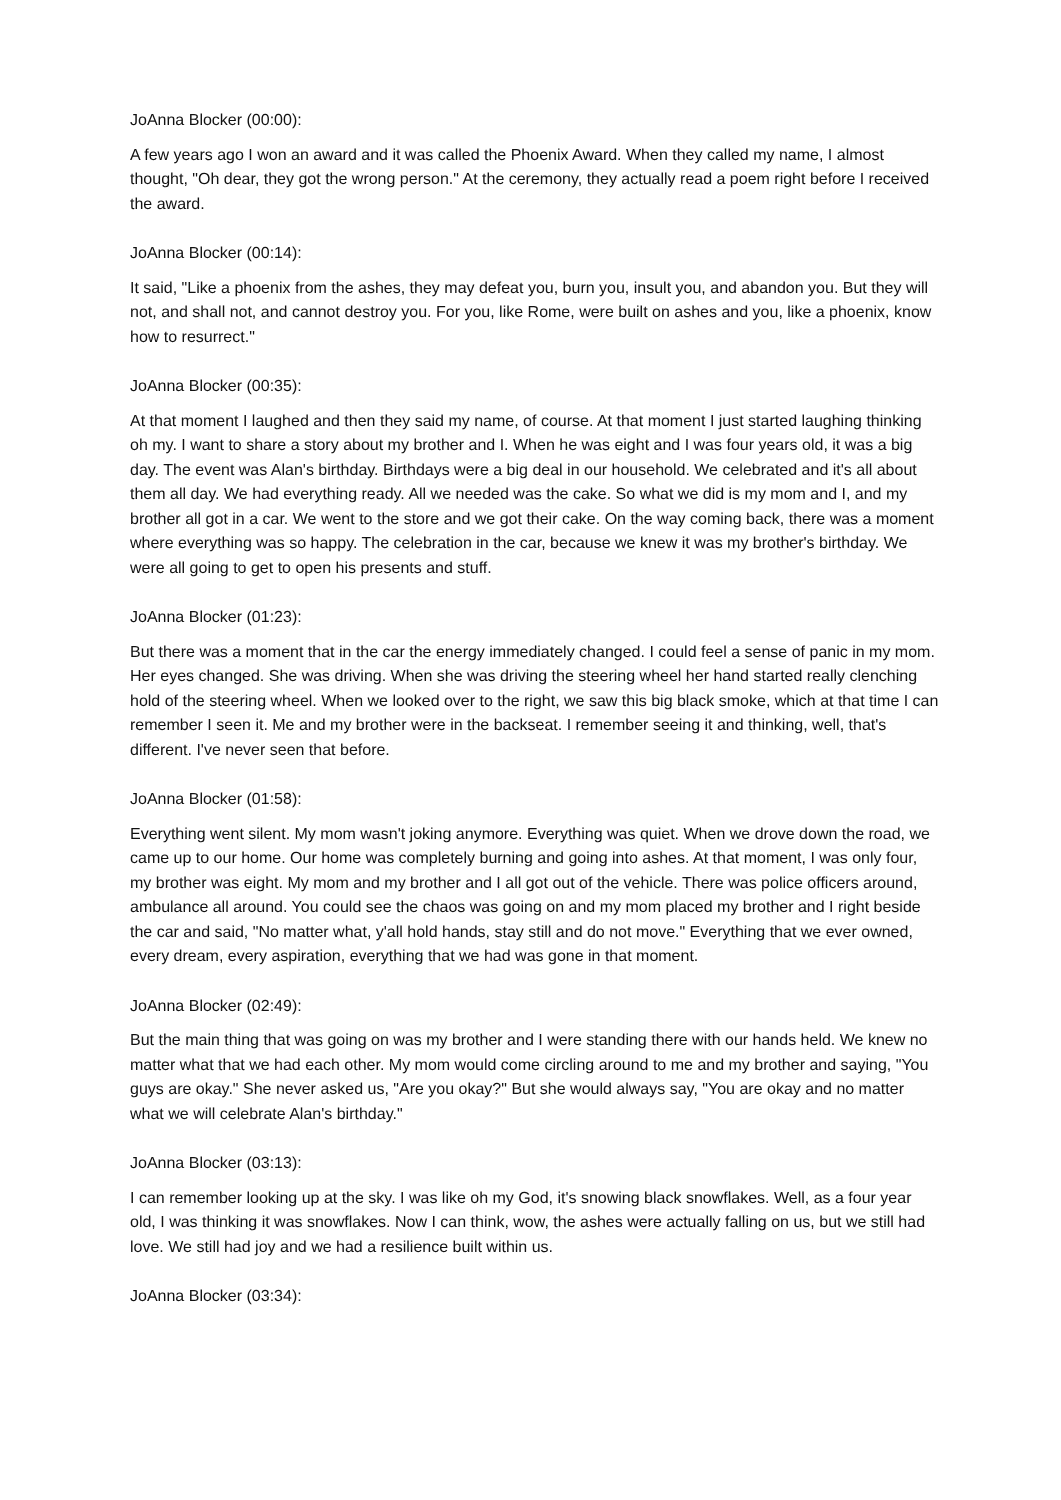JoAnna Blocker (00:00):
A few years ago I won an award and it was called the Phoenix Award. When they called my name, I almost thought, "Oh dear, they got the wrong person." At the ceremony, they actually read a poem right before I received the award.
JoAnna Blocker (00:14):
It said, "Like a phoenix from the ashes, they may defeat you, burn you, insult you, and abandon you. But they will not, and shall not, and cannot destroy you. For you, like Rome, were built on ashes and you, like a phoenix, know how to resurrect."
JoAnna Blocker (00:35):
At that moment I laughed and then they said my name, of course. At that moment I just started laughing thinking oh my. I want to share a story about my brother and I. When he was eight and I was four years old, it was a big day. The event was Alan's birthday. Birthdays were a big deal in our household. We celebrated and it's all about them all day. We had everything ready. All we needed was the cake. So what we did is my mom and I, and my brother all got in a car. We went to the store and we got their cake. On the way coming back, there was a moment where everything was so happy. The celebration in the car, because we knew it was my brother's birthday. We were all going to get to open his presents and stuff.
JoAnna Blocker (01:23):
But there was a moment that in the car the energy immediately changed. I could feel a sense of panic in my mom. Her eyes changed. She was driving. When she was driving the steering wheel her hand started really clenching hold of the steering wheel. When we looked over to the right, we saw this big black smoke, which at that time I can remember I seen it. Me and my brother were in the backseat. I remember seeing it and thinking, well, that's different. I've never seen that before.
JoAnna Blocker (01:58):
Everything went silent. My mom wasn't joking anymore. Everything was quiet. When we drove down the road, we came up to our home. Our home was completely burning and going into ashes. At that moment, I was only four, my brother was eight. My mom and my brother and I all got out of the vehicle. There was police officers around, ambulance all around. You could see the chaos was going on and my mom placed my brother and I right beside the car and said, "No matter what, y'all hold hands, stay still and do not move." Everything that we ever owned, every dream, every aspiration, everything that we had was gone in that moment.
JoAnna Blocker (02:49):
But the main thing that was going on was my brother and I were standing there with our hands held. We knew no matter what that we had each other. My mom would come circling around to me and my brother and saying, "You guys are okay." She never asked us, "Are you okay?" But she would always say, "You are okay and no matter what we will celebrate Alan's birthday."
JoAnna Blocker (03:13):
I can remember looking up at the sky. I was like oh my God, it's snowing black snowflakes. Well, as a four year old, I was thinking it was snowflakes. Now I can think, wow, the ashes were actually falling on us, but we still had love. We still had joy and we had a resilience built within us.
JoAnna Blocker (03:34):